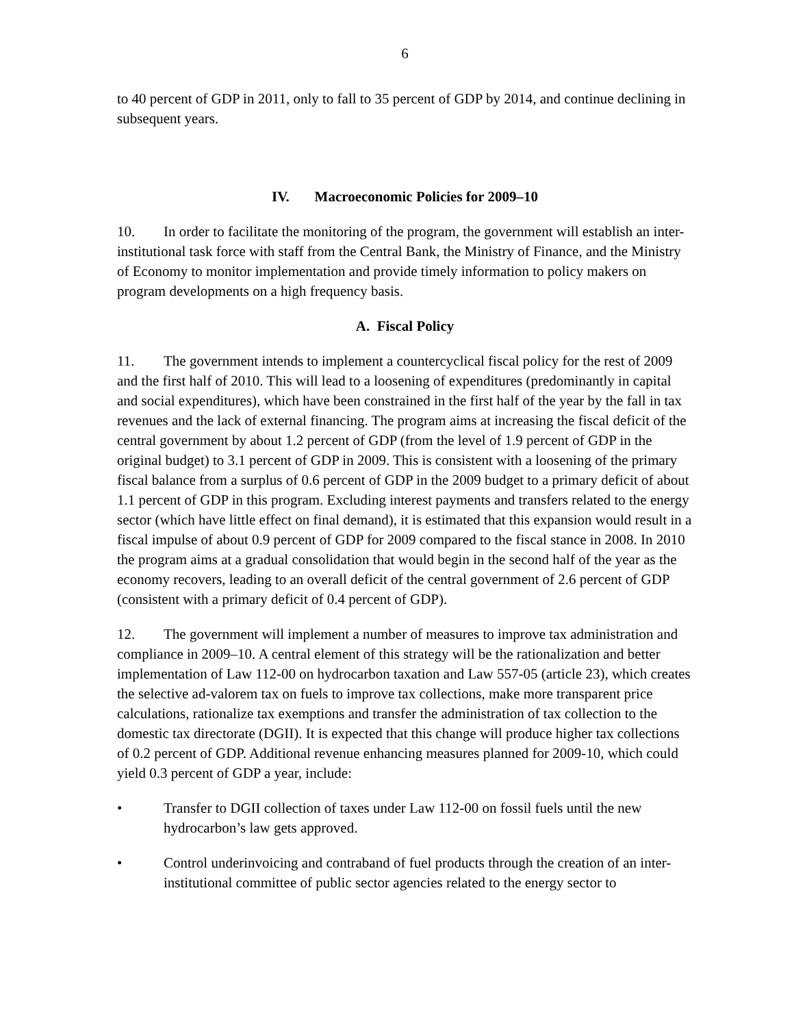6
to 40 percent of GDP in 2011, only to fall to 35 percent of GDP by 2014, and continue declining in subsequent years.
IV. Macroeconomic Policies for 2009–10
10. In order to facilitate the monitoring of the program, the government will establish an inter-institutional task force with staff from the Central Bank, the Ministry of Finance, and the Ministry of Economy to monitor implementation and provide timely information to policy makers on program developments on a high frequency basis.
A. Fiscal Policy
11. The government intends to implement a countercyclical fiscal policy for the rest of 2009 and the first half of 2010. This will lead to a loosening of expenditures (predominantly in capital and social expenditures), which have been constrained in the first half of the year by the fall in tax revenues and the lack of external financing. The program aims at increasing the fiscal deficit of the central government by about 1.2 percent of GDP (from the level of 1.9 percent of GDP in the original budget) to 3.1 percent of GDP in 2009. This is consistent with a loosening of the primary fiscal balance from a surplus of 0.6 percent of GDP in the 2009 budget to a primary deficit of about 1.1 percent of GDP in this program. Excluding interest payments and transfers related to the energy sector (which have little effect on final demand), it is estimated that this expansion would result in a fiscal impulse of about 0.9 percent of GDP for 2009 compared to the fiscal stance in 2008. In 2010 the program aims at a gradual consolidation that would begin in the second half of the year as the economy recovers, leading to an overall deficit of the central government of 2.6 percent of GDP (consistent with a primary deficit of 0.4 percent of GDP).
12. The government will implement a number of measures to improve tax administration and compliance in 2009–10. A central element of this strategy will be the rationalization and better implementation of Law 112-00 on hydrocarbon taxation and Law 557-05 (article 23), which creates the selective ad-valorem tax on fuels to improve tax collections, make more transparent price calculations, rationalize tax exemptions and transfer the administration of tax collection to the domestic tax directorate (DGII). It is expected that this change will produce higher tax collections of 0.2 percent of GDP. Additional revenue enhancing measures planned for 2009-10, which could yield 0.3 percent of GDP a year, include:
• Transfer to DGII collection of taxes under Law 112-00 on fossil fuels until the new hydrocarbon’s law gets approved.
• Control underinvoicing and contraband of fuel products through the creation of an inter-institutional committee of public sector agencies related to the energy sector to